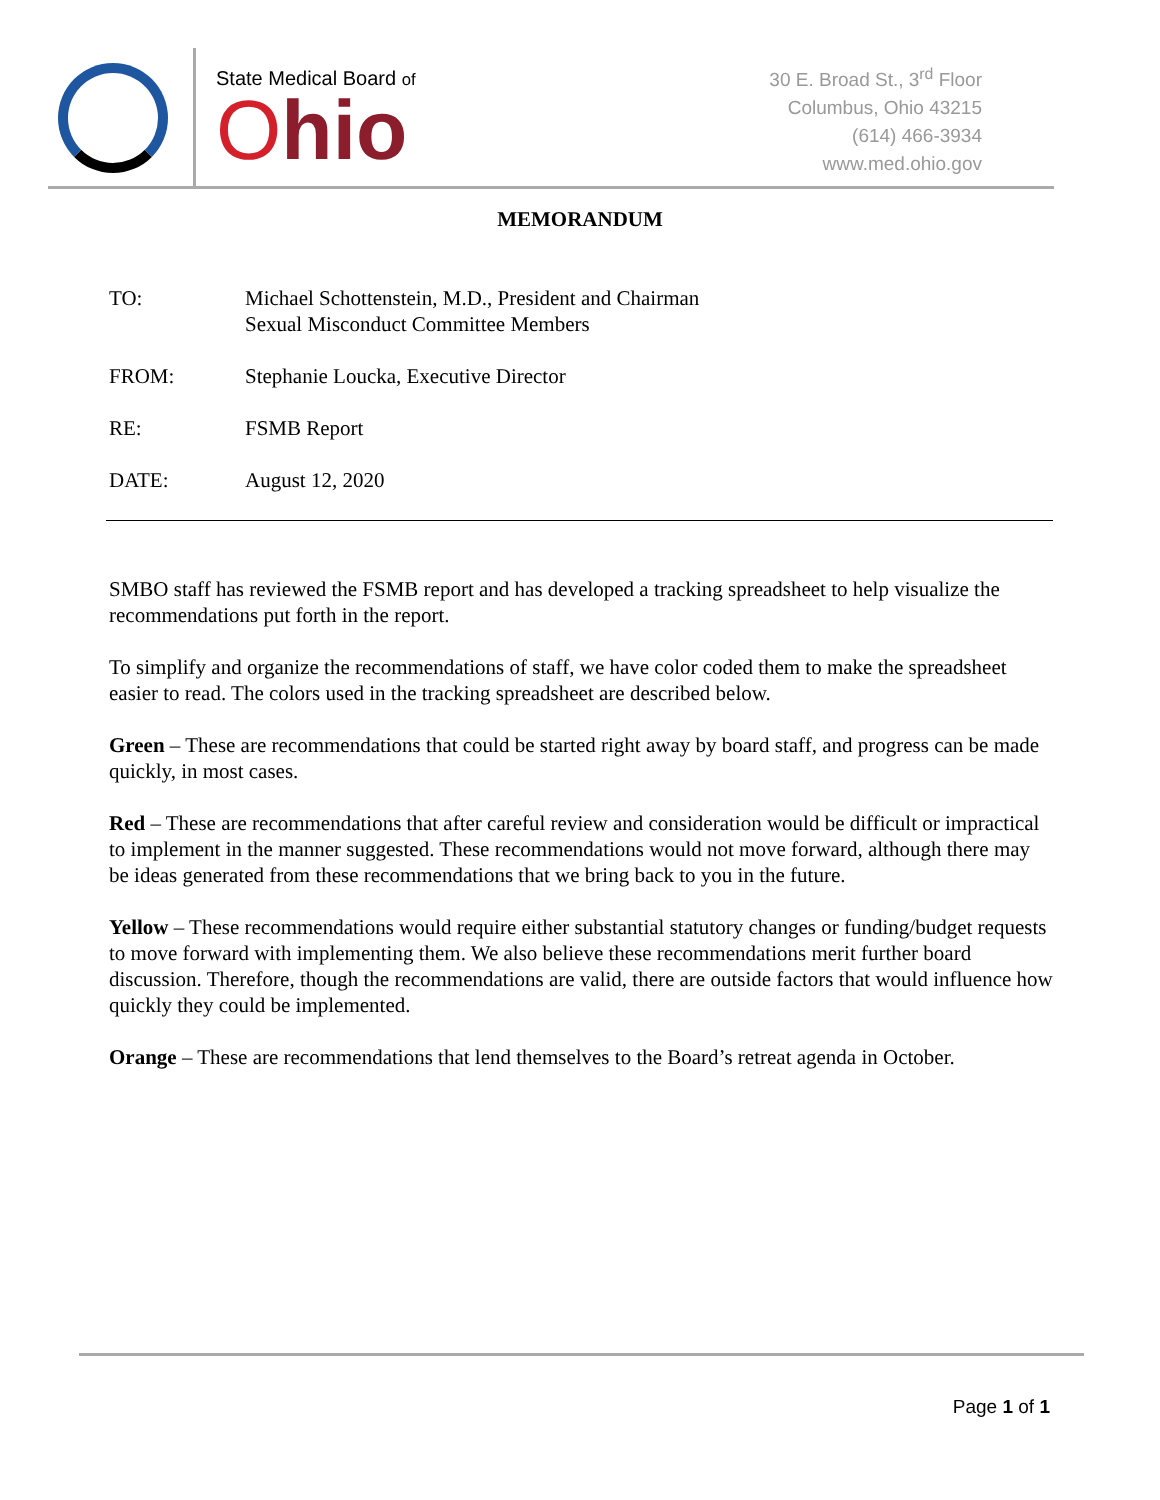State Medical Board of
Ohio
30 E. Broad St., 3<sup>rd</sup> Floor
Columbus, Ohio 43215
(614) 466-3934
www.med.ohio.gov
MEMORANDUM
TO: Michael Schottenstein, M.D., President and Chairman
Sexual Misconduct Committee Members
FROM: Stephanie Loucka, Executive Director
RE: FSMB Report
DATE: August 12, 2020
SMBO staff has reviewed the FSMB report and has developed a tracking spreadsheet to help visualize the recommendations put forth in the report.
To simplify and organize the recommendations of staff, we have color coded them to make the spreadsheet easier to read. The colors used in the tracking spreadsheet are described below.
Green – These are recommendations that could be started right away by board staff, and progress can be made quickly, in most cases.
Red – These are recommendations that after careful review and consideration would be difficult or impractical to implement in the manner suggested. These recommendations would not move forward, although there may be ideas generated from these recommendations that we bring back to you in the future.
Yellow – These recommendations would require either substantial statutory changes or funding/budget requests to move forward with implementing them. We also believe these recommendations merit further board discussion. Therefore, though the recommendations are valid, there are outside factors that would influence how quickly they could be implemented.
Orange – These are recommendations that lend themselves to the Board’s retreat agenda in October.
Page 1 of 1